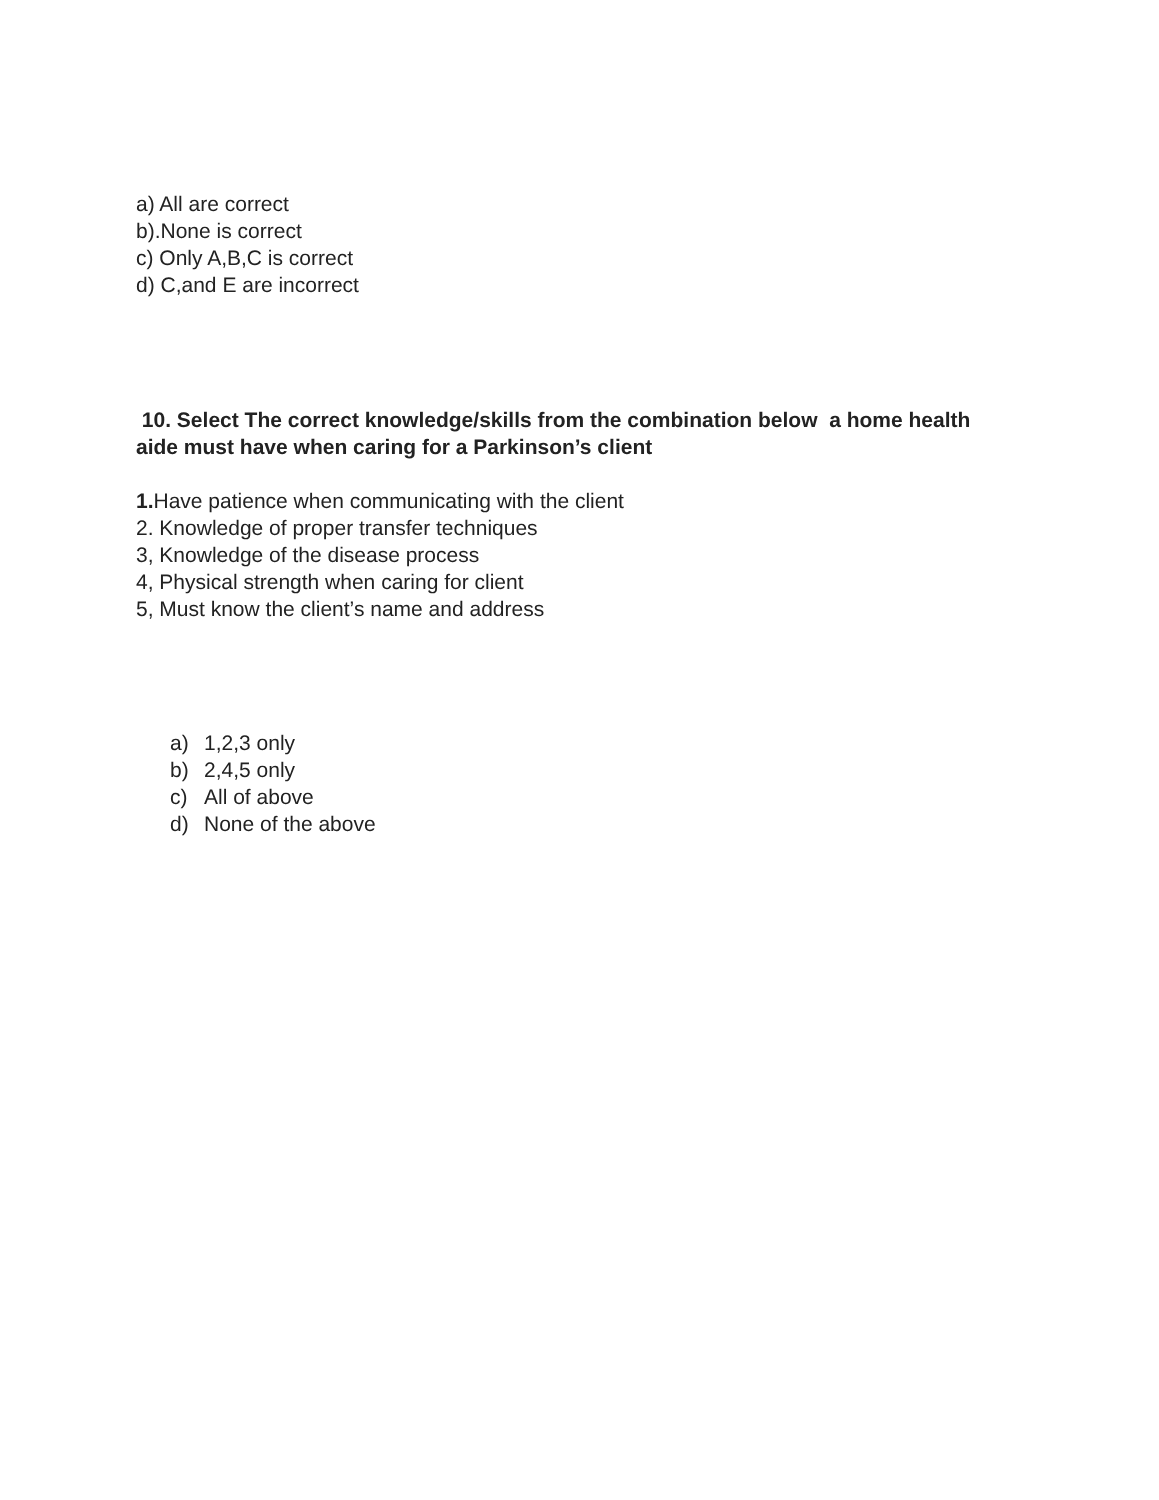a) All are correct
b).None is correct
c) Only A,B,C is correct
d) C,and E are incorrect
10. Select The correct knowledge/skills from the combination below a home health aide must have when caring for a Parkinson’s client
1. Have patience when communicating with the client
2. Knowledge of proper transfer techniques
3, Knowledge of the disease process
4, Physical strength when caring for client
5, Must know the client’s name and address
a) 1,2,3 only
b) 2,4,5 only
c) All of above
d) None of the above